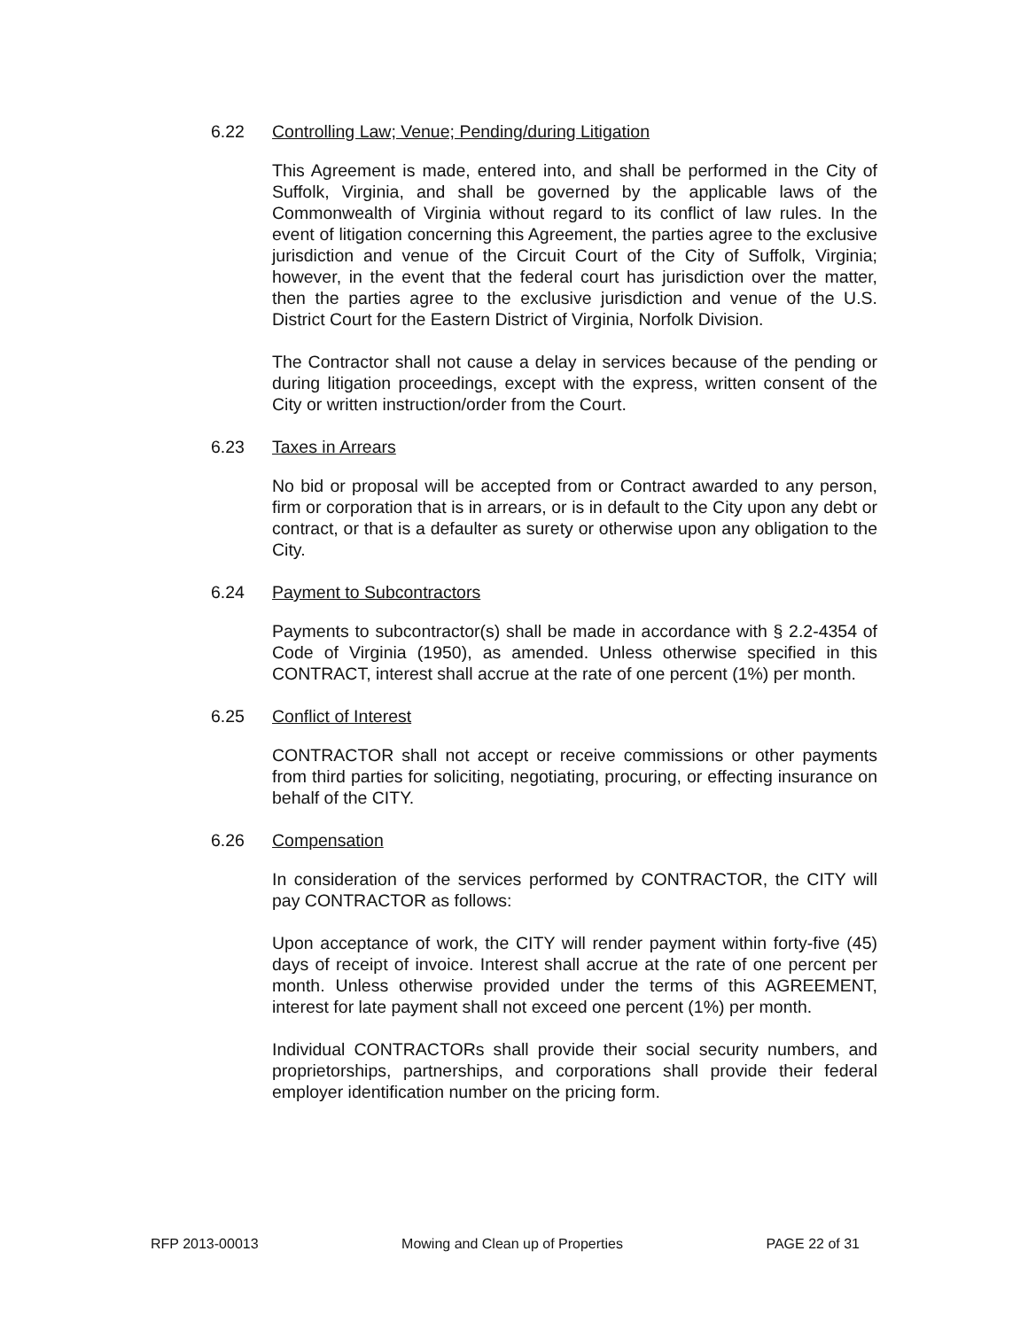6.22 Controlling Law; Venue; Pending/during Litigation
This Agreement is made, entered into, and shall be performed in the City of Suffolk, Virginia, and shall be governed by the applicable laws of the Commonwealth of Virginia without regard to its conflict of law rules. In the event of litigation concerning this Agreement, the parties agree to the exclusive jurisdiction and venue of the Circuit Court of the City of Suffolk, Virginia; however, in the event that the federal court has jurisdiction over the matter, then the parties agree to the exclusive jurisdiction and venue of the U.S. District Court for the Eastern District of Virginia, Norfolk Division.
The Contractor shall not cause a delay in services because of the pending or during litigation proceedings, except with the express, written consent of the City or written instruction/order from the Court.
6.23 Taxes in Arrears
No bid or proposal will be accepted from or Contract awarded to any person, firm or corporation that is in arrears, or is in default to the City upon any debt or contract, or that is a defaulter as surety or otherwise upon any obligation to the City.
6.24 Payment to Subcontractors
Payments to subcontractor(s) shall be made in accordance with § 2.2-4354 of Code of Virginia (1950), as amended. Unless otherwise specified in this CONTRACT, interest shall accrue at the rate of one percent (1%) per month.
6.25 Conflict of Interest
CONTRACTOR shall not accept or receive commissions or other payments from third parties for soliciting, negotiating, procuring, or effecting insurance on behalf of the CITY.
6.26 Compensation
In consideration of the services performed by CONTRACTOR, the CITY will pay CONTRACTOR as follows:
Upon acceptance of work, the CITY will render payment within forty-five (45) days of receipt of invoice. Interest shall accrue at the rate of one percent per month. Unless otherwise provided under the terms of this AGREEMENT, interest for late payment shall not exceed one percent (1%) per month.
Individual CONTRACTORs shall provide their social security numbers, and proprietorships, partnerships, and corporations shall provide their federal employer identification number on the pricing form.
RFP 2013-00013 Mowing and Clean up of Properties PAGE 22 of 31